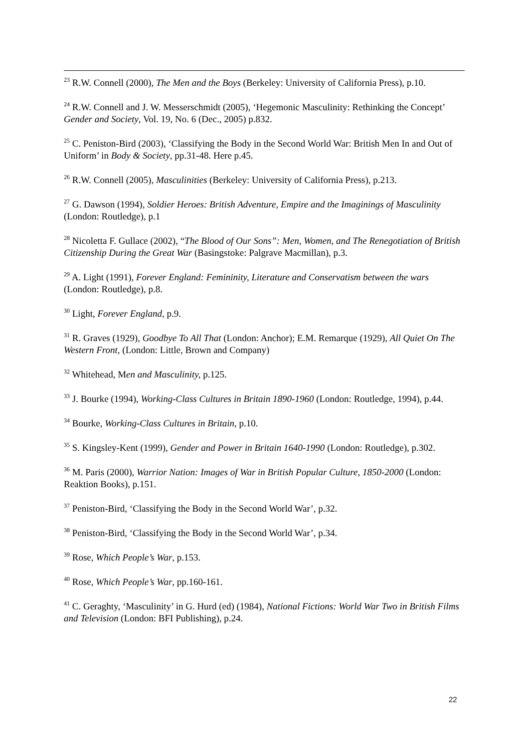<sup>23</sup> R.W. Connell (2000), The Men and the Boys (Berkeley: University of California Press), p.10.
<sup>24</sup> R.W. Connell and J. W. Messerschmidt (2005), ‘Hegemonic Masculinity: Rethinking the Concept’ Gender and Society, Vol. 19, No. 6 (Dec., 2005) p.832.
<sup>25</sup> C. Peniston-Bird (2003), ‘Classifying the Body in the Second World War: British Men In and Out of Uniform’ in Body & Society, pp.31-48. Here p.45.
<sup>26</sup> R.W. Connell (2005), Masculinities (Berkeley: University of California Press), p.213.
<sup>27</sup> G. Dawson (1994), Soldier Heroes: British Adventure, Empire and the Imaginings of Masculinity (London: Routledge), p.1
<sup>28</sup> Nicoletta F. Gullace (2002), “The Blood of Our Sons”: Men, Women, and The Renegotiation of British Citizenship During the Great War (Basingstoke: Palgrave Macmillan), p.3.
<sup>29</sup> A. Light (1991), Forever England: Femininity, Literature and Conservatism between the wars (London: Routledge), p.8.
<sup>30</sup> Light, Forever England, p.9.
<sup>31</sup> R. Graves (1929), Goodbye To All That (London: Anchor); E.M. Remarque (1929), All Quiet On The Western Front, (London: Little, Brown and Company)
<sup>32</sup> Whitehead, Men and Masculinity, p.125.
<sup>33</sup> J. Bourke (1994), Working-Class Cultures in Britain 1890-1960 (London: Routledge, 1994), p.44.
<sup>34</sup> Bourke, Working-Class Cultures in Britain, p.10.
<sup>35</sup> S. Kingsley-Kent (1999), Gender and Power in Britain 1640-1990 (London: Routledge), p.302.
<sup>36</sup> M. Paris (2000), Warrior Nation: Images of War in British Popular Culture, 1850-2000 (London: Reaktion Books), p.151.
<sup>37</sup> Peniston-Bird, ‘Classifying the Body in the Second World War’, p.32.
<sup>38</sup> Peniston-Bird, ‘Classifying the Body in the Second World War’, p.34.
<sup>39</sup> Rose, Which People’s War, p.153.
<sup>40</sup> Rose, Which People’s War, pp.160-161.
<sup>41</sup> C. Geraghty, ‘Masculinity’ in G. Hurd (ed) (1984), National Fictions: World War Two in British Films and Television (London: BFI Publishing), p.24.
22